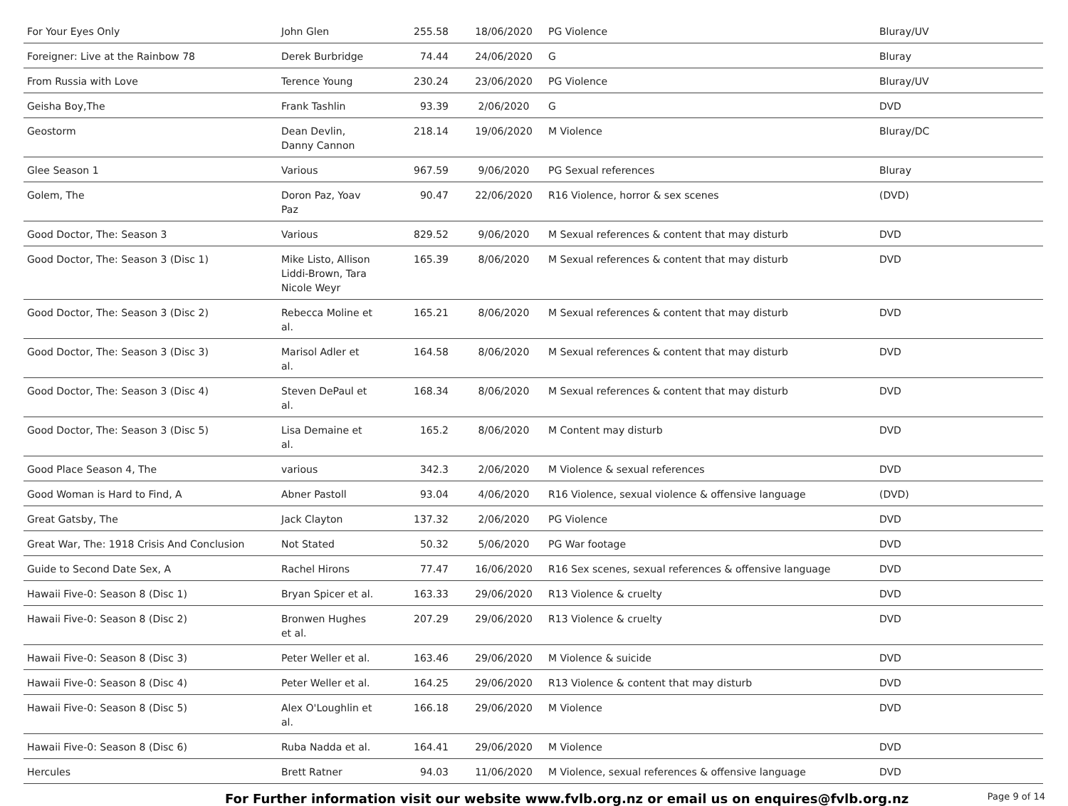| For Your Eyes Only | John Glen | 255.58 | 18/06/2020 | PG Violence | Bluray/UV |
| Foreigner: Live at the Rainbow 78 | Derek Burbridge | 74.44 | 24/06/2020 | G | Bluray |
| From Russia with Love | Terence Young | 230.24 | 23/06/2020 | PG Violence | Bluray/UV |
| Geisha Boy,The | Frank Tashlin | 93.39 | 2/06/2020 | G | DVD |
| Geostorm | Dean Devlin, Danny Cannon | 218.14 | 19/06/2020 | M Violence | Bluray/DC |
| Glee Season 1 | Various | 967.59 | 9/06/2020 | PG Sexual references | Bluray |
| Golem, The | Doron Paz, Yoav Paz | 90.47 | 22/06/2020 | R16 Violence, horror & sex scenes | (DVD) |
| Good Doctor, The: Season 3 | Various | 829.52 | 9/06/2020 | M Sexual references & content that may disturb | DVD |
| Good Doctor, The: Season 3 (Disc 1) | Mike Listo, Allison Liddi-Brown, Tara Nicole Weyr | 165.39 | 8/06/2020 | M Sexual references & content that may disturb | DVD |
| Good Doctor, The: Season 3 (Disc 2) | Rebecca Moline et al. | 165.21 | 8/06/2020 | M Sexual references & content that may disturb | DVD |
| Good Doctor, The: Season 3 (Disc 3) | Marisol Adler et al. | 164.58 | 8/06/2020 | M Sexual references & content that may disturb | DVD |
| Good Doctor, The: Season 3 (Disc 4) | Steven DePaul et al. | 168.34 | 8/06/2020 | M Sexual references & content that may disturb | DVD |
| Good Doctor, The: Season 3 (Disc 5) | Lisa Demaine et al. | 165.2 | 8/06/2020 | M Content may disturb | DVD |
| Good Place Season 4, The | various | 342.3 | 2/06/2020 | M Violence & sexual references | DVD |
| Good Woman is Hard to Find, A | Abner Pastoll | 93.04 | 4/06/2020 | R16 Violence, sexual violence & offensive language | (DVD) |
| Great Gatsby, The | Jack Clayton | 137.32 | 2/06/2020 | PG Violence | DVD |
| Great War, The: 1918 Crisis And Conclusion | Not Stated | 50.32 | 5/06/2020 | PG War footage | DVD |
| Guide to Second Date Sex, A | Rachel Hirons | 77.47 | 16/06/2020 | R16 Sex scenes, sexual references & offensive language | DVD |
| Hawaii Five-0: Season 8 (Disc 1) | Bryan Spicer et al. | 163.33 | 29/06/2020 | R13 Violence & cruelty | DVD |
| Hawaii Five-0: Season 8 (Disc 2) | Bronwen Hughes et al. | 207.29 | 29/06/2020 | R13 Violence & cruelty | DVD |
| Hawaii Five-0: Season 8 (Disc 3) | Peter Weller et al. | 163.46 | 29/06/2020 | M Violence & suicide | DVD |
| Hawaii Five-0: Season 8 (Disc 4) | Peter Weller et al. | 164.25 | 29/06/2020 | R13 Violence & content that may disturb | DVD |
| Hawaii Five-0: Season 8 (Disc 5) | Alex O'Loughlin et al. | 166.18 | 29/06/2020 | M Violence | DVD |
| Hawaii Five-0: Season 8 (Disc 6) | Ruba Nadda et al. | 164.41 | 29/06/2020 | M Violence | DVD |
| Hercules | Brett Ratner | 94.03 | 11/06/2020 | M Violence, sexual references & offensive language | DVD |
For Further information visit our website www.fvlb.org.nz or email us on enquires@fvlb.org.nz Page 9 of 14